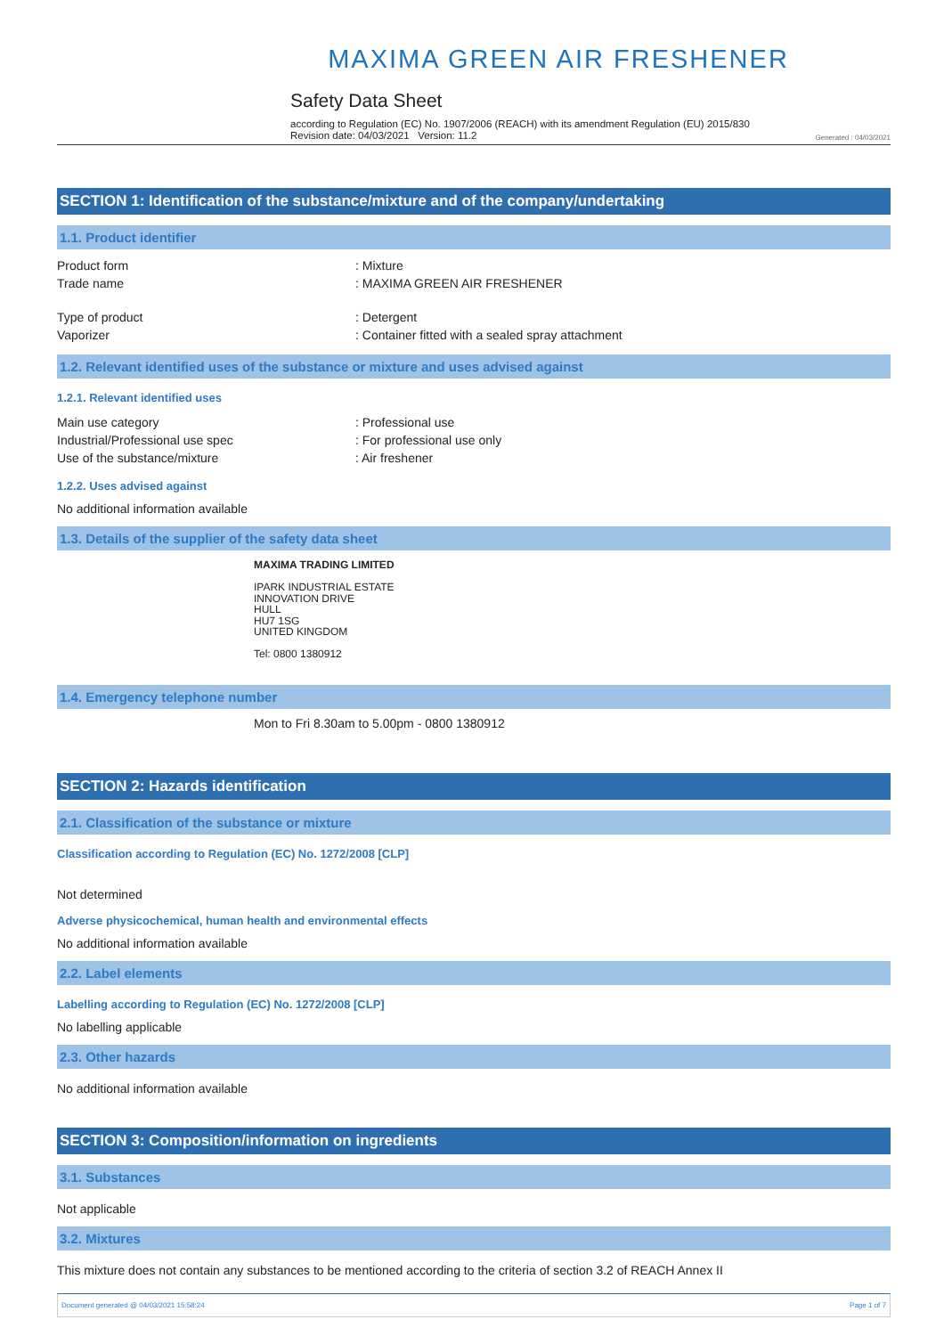MAXIMA GREEN AIR FRESHENER
Safety Data Sheet
according to Regulation (EC) No. 1907/2006 (REACH) with its amendment Regulation (EU) 2015/830
Revision date: 04/03/2021 Version: 11.2
Generated : 04/03/2021
SECTION 1: Identification of the substance/mixture and of the company/undertaking
1.1. Product identifier
Product form : Mixture
Trade name : MAXIMA GREEN AIR FRESHENER
Type of product : Detergent
Vaporizer : Container fitted with a sealed spray attachment
1.2. Relevant identified uses of the substance or mixture and uses advised against
1.2.1. Relevant identified uses
Main use category : Professional use
Industrial/Professional use spec : For professional use only
Use of the substance/mixture : Air freshener
1.2.2. Uses advised against
No additional information available
1.3. Details of the supplier of the safety data sheet
MAXIMA TRADING LIMITED
IPARK INDUSTRIAL ESTATE
INNOVATION DRIVE
HULL
HU7 1SG
UNITED KINGDOM
Tel: 0800 1380912
1.4. Emergency telephone number
Mon to Fri 8.30am to 5.00pm - 0800 1380912
SECTION 2: Hazards identification
2.1. Classification of the substance or mixture
Classification according to Regulation (EC) No. 1272/2008 [CLP]
Not determined
Adverse physicochemical, human health and environmental effects
No additional information available
2.2. Label elements
Labelling according to Regulation (EC) No. 1272/2008 [CLP]
No labelling applicable
2.3. Other hazards
No additional information available
SECTION 3: Composition/information on ingredients
3.1. Substances
Not applicable
3.2. Mixtures
This mixture does not contain any substances to be mentioned according to the criteria of section 3.2 of REACH Annex II
Document generated @ 04/03/2021 15:58:24 Page 1 of 7